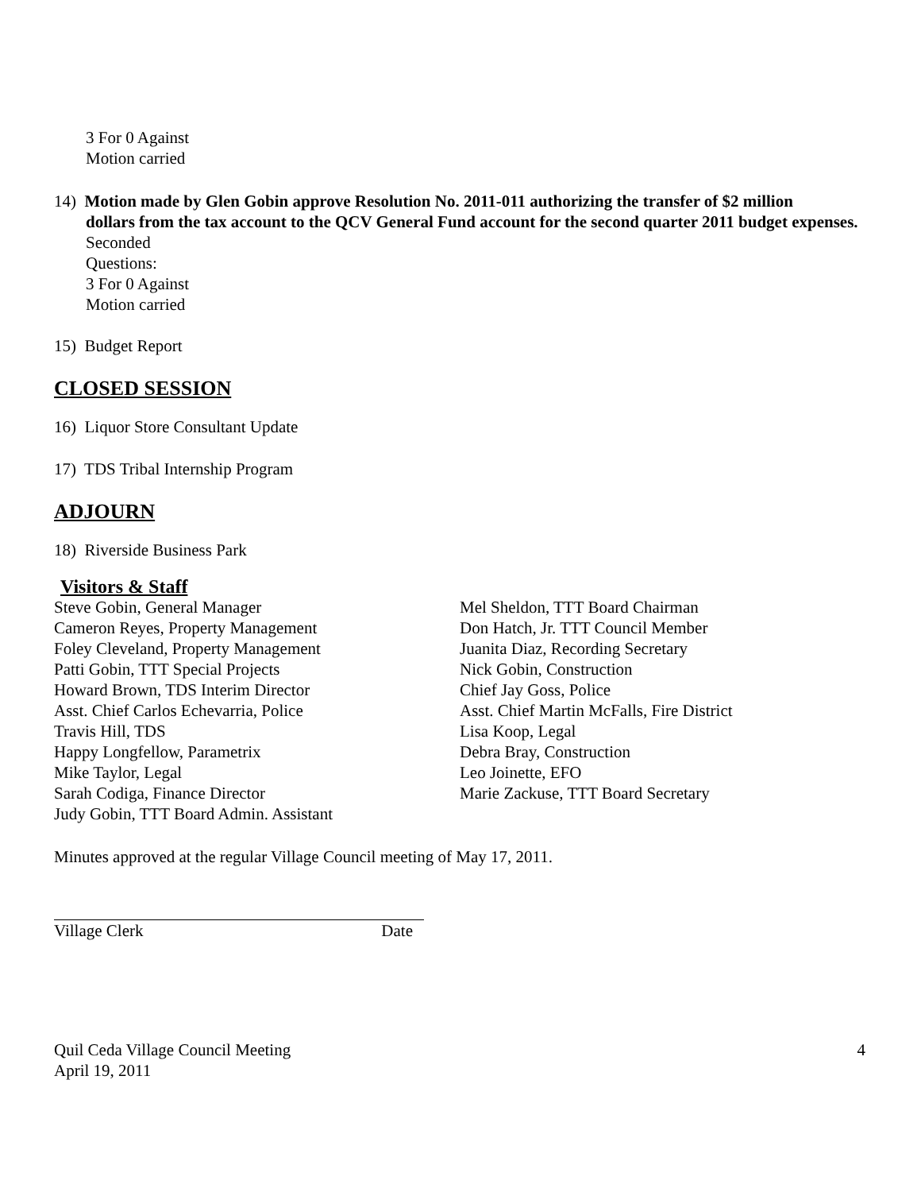3 For 0 Against
Motion carried
14) Motion made by Glen Gobin approve Resolution No. 2011-011 authorizing the transfer of $2 million
dollars from the tax account to the QCV General Fund account for the second quarter 2011 budget expenses.
Seconded
Questions:
3 For 0 Against
Motion carried
15) Budget Report
CLOSED SESSION
16) Liquor Store Consultant Update
17) TDS Tribal Internship Program
ADJOURN
18) Riverside Business Park
Visitors & Staff
Steve Gobin, General Manager
Cameron Reyes, Property Management
Foley Cleveland, Property Management
Patti Gobin, TTT Special Projects
Howard Brown, TDS Interim Director
Asst. Chief Carlos Echevarria, Police
Travis Hill, TDS
Happy Longfellow, Parametrix
Mike Taylor, Legal
Sarah Codiga, Finance Director
Judy Gobin, TTT Board Admin. Assistant
Mel Sheldon, TTT Board Chairman
Don Hatch, Jr. TTT Council Member
Juanita Diaz, Recording Secretary
Nick Gobin, Construction
Chief Jay Goss, Police
Asst. Chief Martin McFalls, Fire District
Lisa Koop, Legal
Debra Bray, Construction
Leo Joinette, EFO
Marie Zackuse, TTT Board Secretary
Minutes approved at the regular Village Council meeting of May 17, 2011.
Village Clerk Date
Quil Ceda Village Council Meeting
April 19, 2011
4